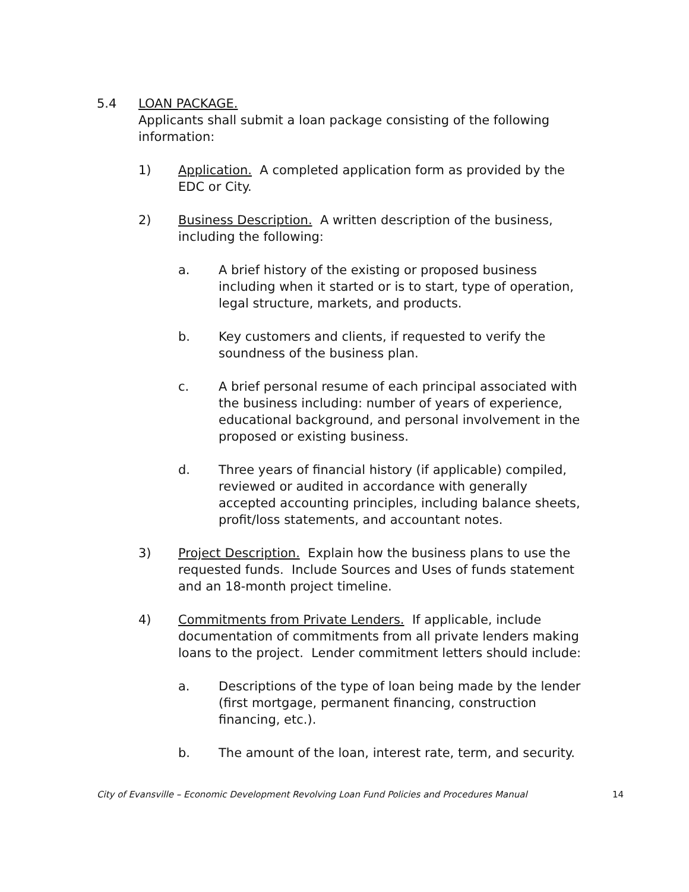5.4 LOAN PACKAGE.
Applicants shall submit a loan package consisting of the following information:
1) Application. A completed application form as provided by the EDC or City.
2) Business Description. A written description of the business, including the following:
a. A brief history of the existing or proposed business including when it started or is to start, type of operation, legal structure, markets, and products.
b. Key customers and clients, if requested to verify the soundness of the business plan.
c. A brief personal resume of each principal associated with the business including: number of years of experience, educational background, and personal involvement in the proposed or existing business.
d. Three years of financial history (if applicable) compiled, reviewed or audited in accordance with generally accepted accounting principles, including balance sheets, profit/loss statements, and accountant notes.
3) Project Description. Explain how the business plans to use the requested funds. Include Sources and Uses of funds statement and an 18-month project timeline.
4) Commitments from Private Lenders. If applicable, include documentation of commitments from all private lenders making loans to the project. Lender commitment letters should include:
a. Descriptions of the type of loan being made by the lender (first mortgage, permanent financing, construction financing, etc.).
b. The amount of the loan, interest rate, term, and security.
City of Evansville – Economic Development Revolving Loan Fund Policies and Procedures Manual 14